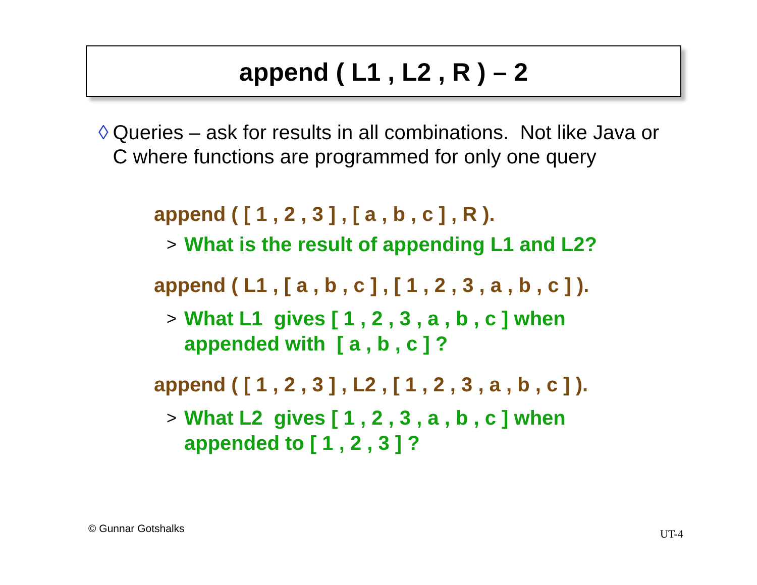append ( L1 , L2 , R ) – 2
◊ Queries – ask for results in all combinations. Not like Java or C where functions are programmed for only one query
append ( [ 1 , 2 , 3 ] , [ a , b , c ] , R ).
> What is the result of appending L1 and L2?
append ( L1 , [ a , b , c ] , [ 1 , 2 , 3 , a , b , c ] ).
> What L1 gives [ 1 , 2 , 3 , a , b , c ] when
appended with [ a , b , c ] ?
append ( [ 1 , 2 , 3 ] , L2 , [ 1 , 2 , 3 , a , b , c ] ).
> What L2 gives [ 1 , 2 , 3 , a , b , c ] when
appended to [ 1 , 2 , 3 ] ?
© Gunnar Gotshalks UT-4